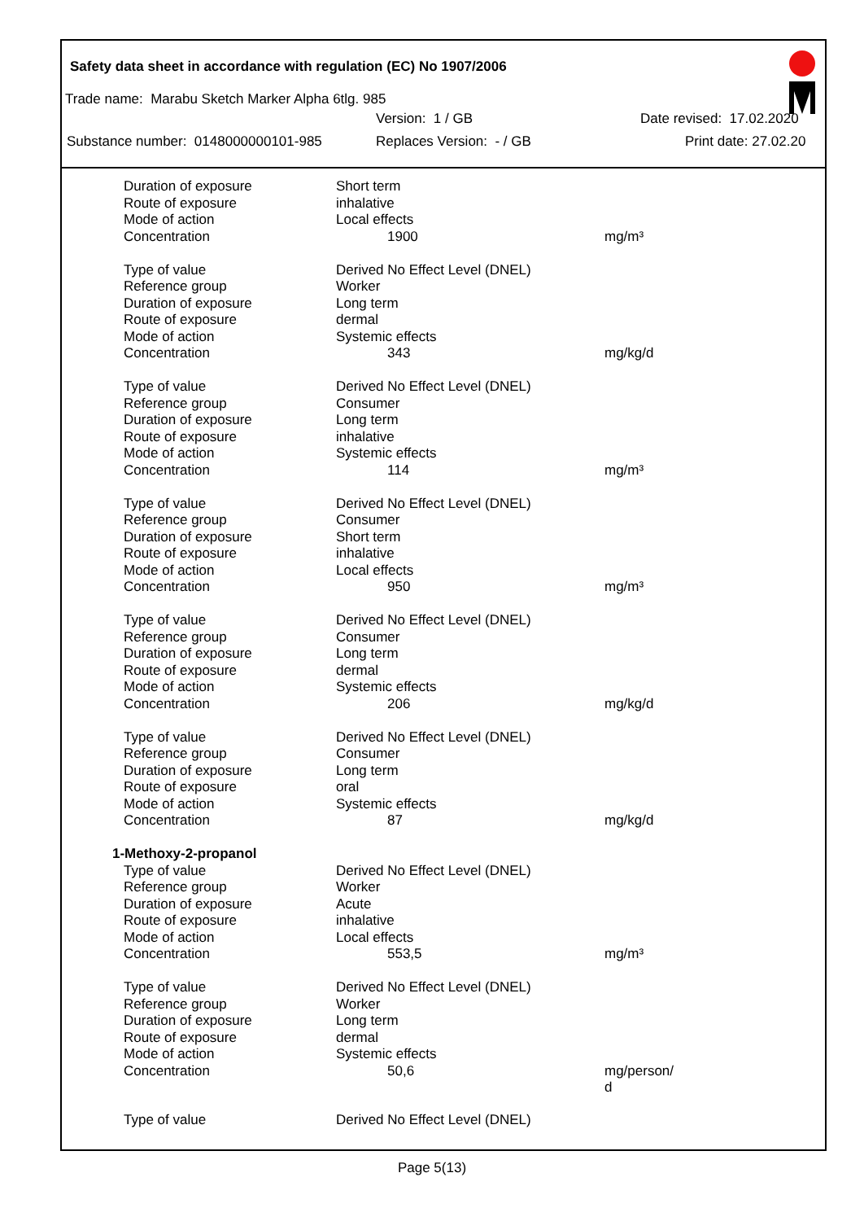Safety data sheet in accordance with regulation (EC) No 1907/2006
Trade name: Marabu Sketch Marker Alpha 6tlg. 985
Version: 1 / GB Date revised: 17.02.2020
Substance number: 0148000000101-985 Replaces Version: - / GB Print date: 27.02.20
| Duration of exposure | Short term | |
| Route of exposure | inhalative | |
| Mode of action | Local effects | |
| Concentration | 1900 | mg/m³ |
| Type of value | Derived No Effect Level (DNEL) | |
| Reference group | Worker | |
| Duration of exposure | Long term | |
| Route of exposure | dermal | |
| Mode of action | Systemic effects | |
| Concentration | 343 | mg/kg/d |
| Type of value | Derived No Effect Level (DNEL) | |
| Reference group | Consumer | |
| Duration of exposure | Long term | |
| Route of exposure | inhalative | |
| Mode of action | Systemic effects | |
| Concentration | 114 | mg/m³ |
| Type of value | Derived No Effect Level (DNEL) | |
| Reference group | Consumer | |
| Duration of exposure | Short term | |
| Route of exposure | inhalative | |
| Mode of action | Local effects | |
| Concentration | 950 | mg/m³ |
| Type of value | Derived No Effect Level (DNEL) | |
| Reference group | Consumer | |
| Duration of exposure | Long term | |
| Route of exposure | dermal | |
| Mode of action | Systemic effects | |
| Concentration | 206 | mg/kg/d |
| Type of value | Derived No Effect Level (DNEL) | |
| Reference group | Consumer | |
| Duration of exposure | Long term | |
| Route of exposure | oral | |
| Mode of action | Systemic effects | |
| Concentration | 87 | mg/kg/d |
| 1-Methoxy-2-propanol | | |
| Type of value | Derived No Effect Level (DNEL) | |
| Reference group | Worker | |
| Duration of exposure | Acute | |
| Route of exposure | inhalative | |
| Mode of action | Local effects | |
| Concentration | 553,5 | mg/m³ |
| Type of value | Derived No Effect Level (DNEL) | |
| Reference group | Worker | |
| Duration of exposure | Long term | |
| Route of exposure | dermal | |
| Mode of action | Systemic effects | |
| Concentration | 50,6 | mg/person/ d |
| Type of value | Derived No Effect Level (DNEL) | |
Page 5(13)